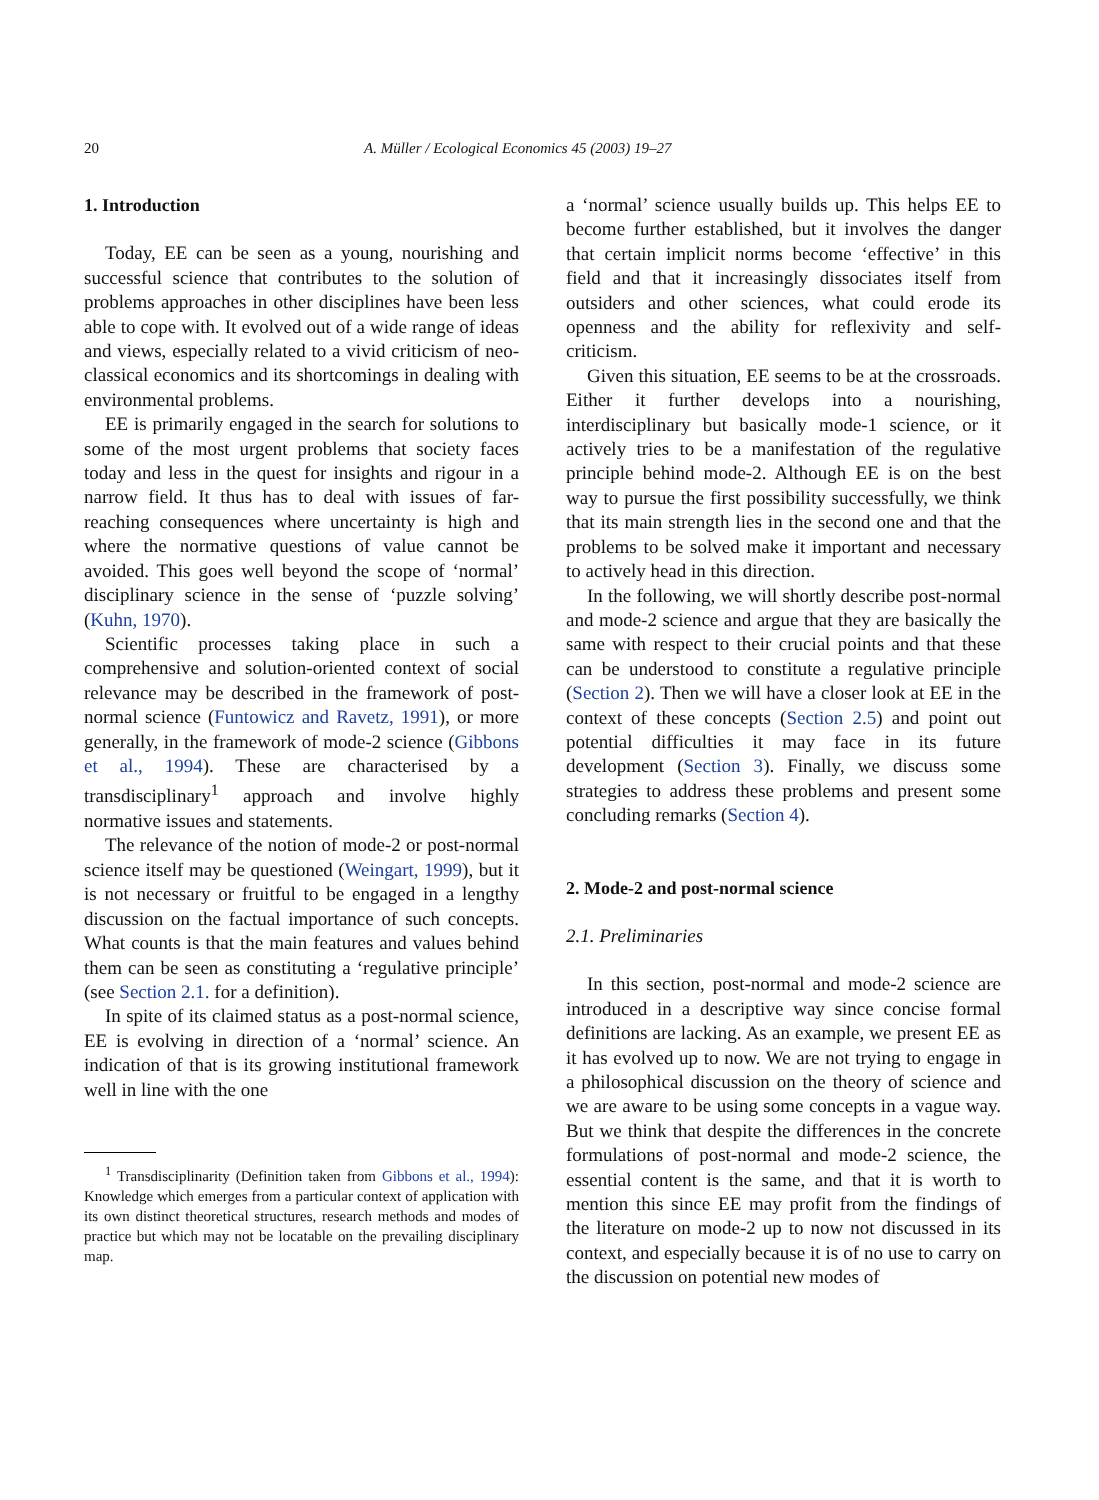20 A. Müller / Ecological Economics 45 (2003) 19–27
1. Introduction
Today, EE can be seen as a young, nourishing and successful science that contributes to the solution of problems approaches in other disciplines have been less able to cope with. It evolved out of a wide range of ideas and views, especially related to a vivid criticism of neo-classical economics and its shortcomings in dealing with environmental problems.
EE is primarily engaged in the search for solutions to some of the most urgent problems that society faces today and less in the quest for insights and rigour in a narrow field. It thus has to deal with issues of far-reaching consequences where uncertainty is high and where the normative questions of value cannot be avoided. This goes well beyond the scope of ‘normal’ disciplinary science in the sense of ‘puzzle solving’ (Kuhn, 1970).
Scientific processes taking place in such a comprehensive and solution-oriented context of social relevance may be described in the framework of post-normal science (Funtowicz and Ravetz, 1991), or more generally, in the framework of mode-2 science (Gibbons et al., 1994). These are characterised by a transdisciplinary<sup>1</sup> approach and involve highly normative issues and statements.
The relevance of the notion of mode-2 or post-normal science itself may be questioned (Weingart, 1999), but it is not necessary or fruitful to be engaged in a lengthy discussion on the factual importance of such concepts. What counts is that the main features and values behind them can be seen as constituting a ‘regulative principle’ (see Section 2.1. for a definition).
In spite of its claimed status as a post-normal science, EE is evolving in direction of a ‘normal’ science. An indication of that is its growing institutional framework well in line with the one
<sup>1</sup> Transdisciplinarity (Definition taken from Gibbons et al., 1994): Knowledge which emerges from a particular context of application with its own distinct theoretical structures, research methods and modes of practice but which may not be locatable on the prevailing disciplinary map.
a ‘normal’ science usually builds up. This helps EE to become further established, but it involves the danger that certain implicit norms become ‘effective’ in this field and that it increasingly dissociates itself from outsiders and other sciences, what could erode its openness and the ability for reflexivity and self-criticism.
Given this situation, EE seems to be at the crossroads. Either it further develops into a nourishing, interdisciplinary but basically mode-1 science, or it actively tries to be a manifestation of the regulative principle behind mode-2. Although EE is on the best way to pursue the first possibility successfully, we think that its main strength lies in the second one and that the problems to be solved make it important and necessary to actively head in this direction.
In the following, we will shortly describe post-normal and mode-2 science and argue that they are basically the same with respect to their crucial points and that these can be understood to constitute a regulative principle (Section 2). Then we will have a closer look at EE in the context of these concepts (Section 2.5) and point out potential difficulties it may face in its future development (Section 3). Finally, we discuss some strategies to address these problems and present some concluding remarks (Section 4).
2. Mode-2 and post-normal science
2.1. Preliminaries
In this section, post-normal and mode-2 science are introduced in a descriptive way since concise formal definitions are lacking. As an example, we present EE as it has evolved up to now. We are not trying to engage in a philosophical discussion on the theory of science and we are aware to be using some concepts in a vague way. But we think that despite the differences in the concrete formulations of post-normal and mode-2 science, the essential content is the same, and that it is worth to mention this since EE may profit from the findings of the literature on mode-2 up to now not discussed in its context, and especially because it is of no use to carry on the discussion on potential new modes of